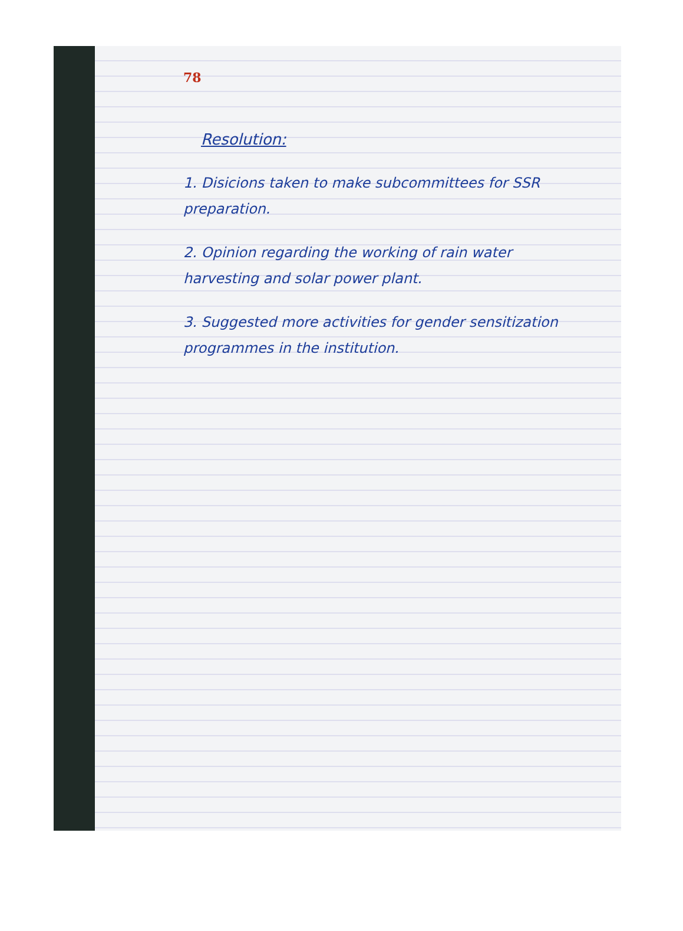78
Resolution:
1. Disicions taken to make subcommittees for SSR preparation.
2. Opinion regarding the working of rain water harvesting and solar power plant.
3. Suggested more activities for gender sensitization programmes in the institution.